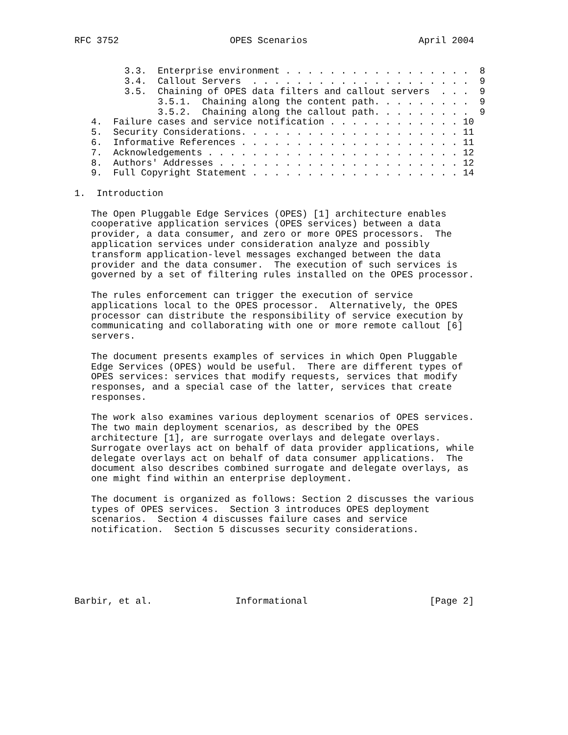RFC 3752                    OPES Scenarios                    April 2004


         3.3.  Enterprise environment . . . . . . . . . . . . . . . . .  8
         3.4.  Callout Servers  . . . . . . . . . . . . . . . . . . . .  9
         3.5.  Chaining of OPES data filters and callout servers  . . .  9
               3.5.1.  Chaining along the content path. . . . . . . . .  9
               3.5.2.  Chaining along the callout path. . . . . . . . .  9
   4.  Failure cases and service notification . . . . . . . . . . . . 10
   5.  Security Considerations. . . . . . . . . . . . . . . . . . . . 11
   6.  Informative References . . . . . . . . . . . . . . . . . . . . 11
   7.  Acknowledgements . . . . . . . . . . . . . . . . . . . . . . . 12
   8.  Authors' Addresses . . . . . . . . . . . . . . . . . . . . . . 12
   9.  Full Copyright Statement . . . . . . . . . . . . . . . . . . . 14

1.  Introduction

   The Open Pluggable Edge Services (OPES) [1] architecture enables
   cooperative application services (OPES services) between a data
   provider, a data consumer, and zero or more OPES processors.  The
   application services under consideration analyze and possibly
   transform application-level messages exchanged between the data
   provider and the data consumer.  The execution of such services is
   governed by a set of filtering rules installed on the OPES processor.

   The rules enforcement can trigger the execution of service
   applications local to the OPES processor.  Alternatively, the OPES
   processor can distribute the responsibility of service execution by
   communicating and collaborating with one or more remote callout [6]
   servers.

   The document presents examples of services in which Open Pluggable
   Edge Services (OPES) would be useful.  There are different types of
   OPES services: services that modify requests, services that modify
   responses, and a special case of the latter, services that create
   responses.

   The work also examines various deployment scenarios of OPES services.
   The two main deployment scenarios, as described by the OPES
   architecture [1], are surrogate overlays and delegate overlays.
   Surrogate overlays act on behalf of data provider applications, while
   delegate overlays act on behalf of data consumer applications.  The
   document also describes combined surrogate and delegate overlays, as
   one might find within an enterprise deployment.

   The document is organized as follows: Section 2 discusses the various
   types of OPES services.  Section 3 introduces OPES deployment
   scenarios.  Section 4 discusses failure cases and service
   notification.  Section 5 discusses security considerations.






Barbir, et al.               Informational                      [Page 2]